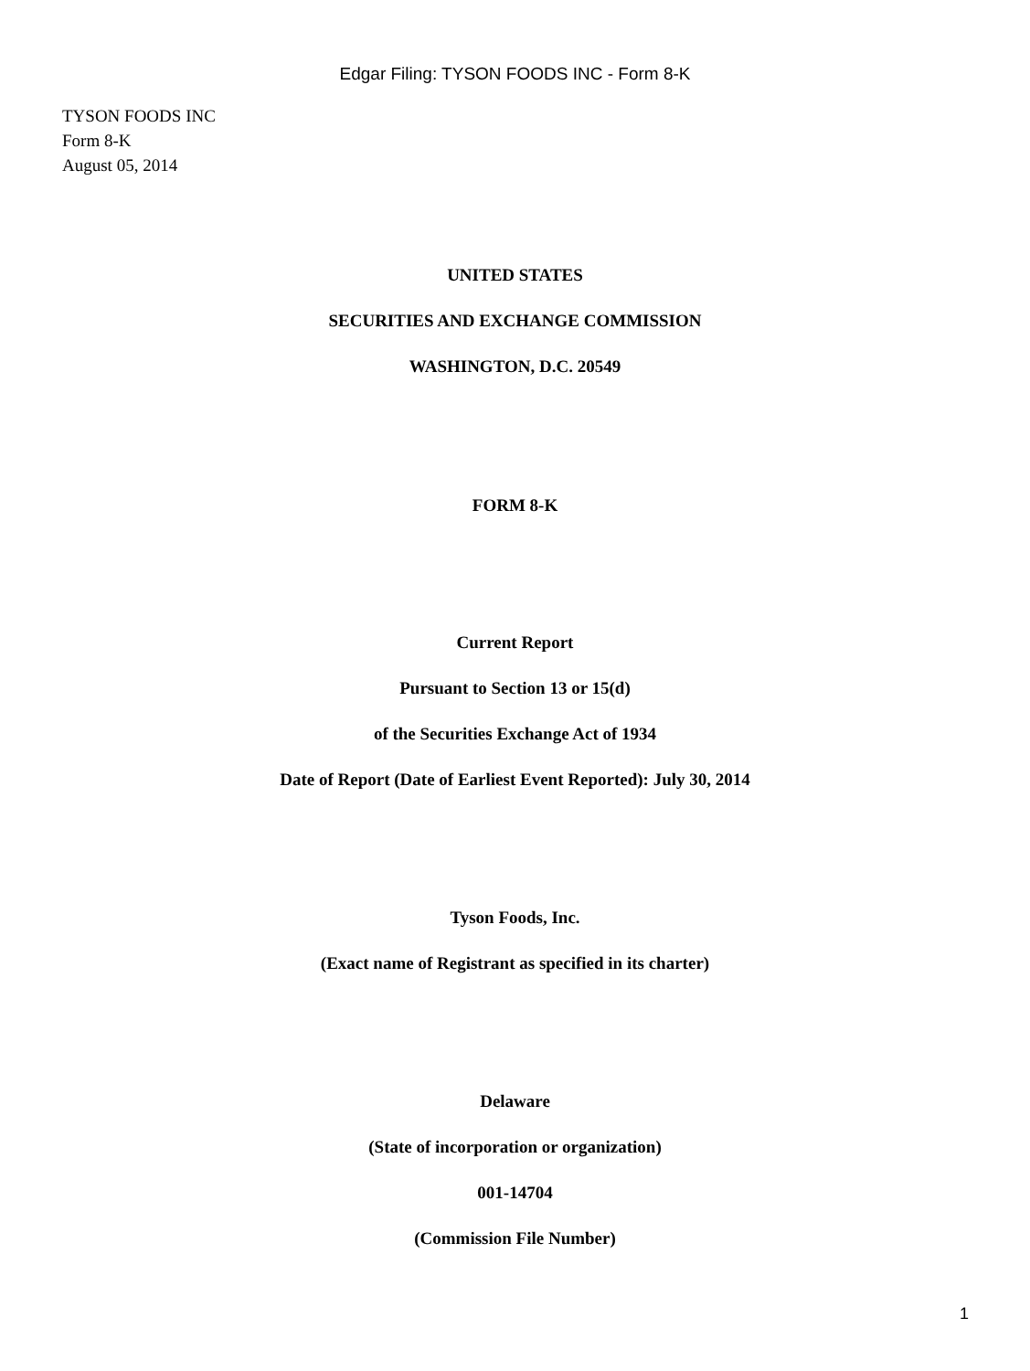Edgar Filing: TYSON FOODS INC - Form 8-K
TYSON FOODS INC
Form 8-K
August 05, 2014
UNITED STATES
SECURITIES AND EXCHANGE COMMISSION
WASHINGTON, D.C. 20549
FORM 8-K
Current Report
Pursuant to Section 13 or 15(d)
of the Securities Exchange Act of 1934
Date of Report (Date of Earliest Event Reported): July 30, 2014
Tyson Foods, Inc.
(Exact name of Registrant as specified in its charter)
Delaware
(State of incorporation or organization)
001-14704
(Commission File Number)
1